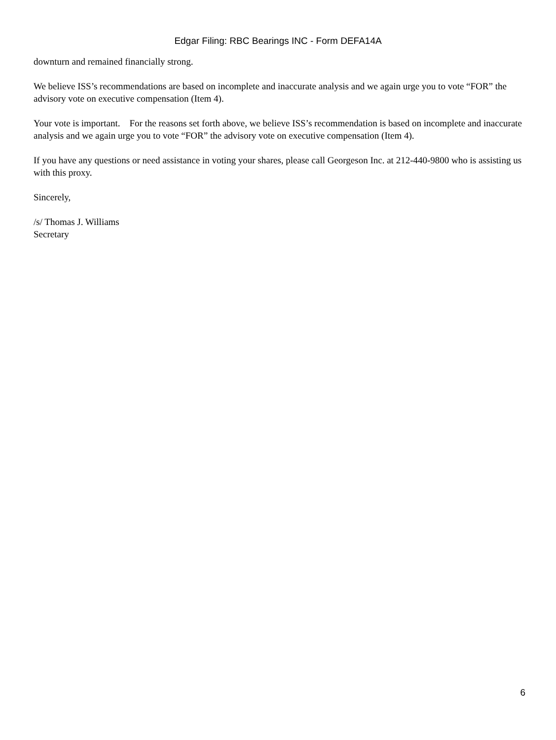Edgar Filing: RBC Bearings INC - Form DEFA14A
downturn and remained financially strong.
We believe ISS’s recommendations are based on incomplete and inaccurate analysis and we again urge you to vote “FOR” the advisory vote on executive compensation (Item 4).
Your vote is important. For the reasons set forth above, we believe ISS’s recommendation is based on incomplete and inaccurate analysis and we again urge you to vote “FOR” the advisory vote on executive compensation (Item 4).
If you have any questions or need assistance in voting your shares, please call Georgeson Inc. at 212-440-9800 who is assisting us with this proxy.
Sincerely,
/s/ Thomas J. Williams
Secretary
6